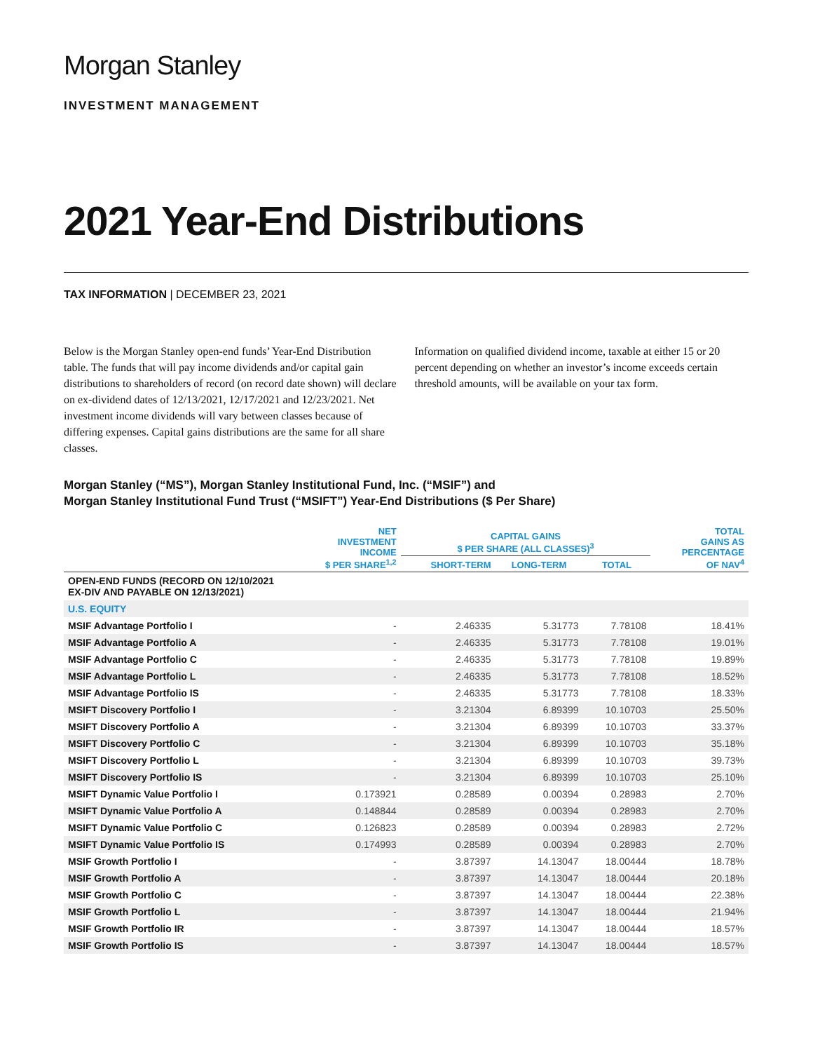Morgan Stanley
INVESTMENT MANAGEMENT
2021 Year-End Distributions
TAX INFORMATION | DECEMBER 23, 2021
Below is the Morgan Stanley open-end funds’ Year-End Distribution table. The funds that will pay income dividends and/or capital gain distributions to shareholders of record (on record date shown) will declare on ex-dividend dates of 12/13/2021, 12/17/2021 and 12/23/2021. Net investment income dividends will vary between classes because of differing expenses. Capital gains distributions are the same for all share classes.
Information on qualified dividend income, taxable at either 15 or 20 percent depending on whether an investor’s income exceeds certain threshold amounts, will be available on your tax form.
Morgan Stanley (“MS”), Morgan Stanley Institutional Fund, Inc. (“MSIF”) and
Morgan Stanley Institutional Fund Trust (“MSIFT”) Year-End Distributions ($ Per Share)
| | NET INVESTMENT INCOME $ PER SHARE<sup>1,2</sup> | CAPITAL GAINS $ PER SHARE (ALL CLASSES)<sup>3</sup> | | | TOTAL GAINS AS PERCENTAGE OF NAV<sup>4</sup> |
| --- | --- | --- | --- | --- | --- |
| | | SHORT-TERM | LONG-TERM | TOTAL | |
| OPEN-END FUNDS (RECORD ON 12/10/2021 EX-DIV AND PAYABLE ON 12/13/2021) | | | | | |
| U.S. EQUITY | | | | | |
| MSIF Advantage Portfolio I | - | 2.46335 | 5.31773 | 7.78108 | 18.41% |
| MSIF Advantage Portfolio A | - | 2.46335 | 5.31773 | 7.78108 | 19.01% |
| MSIF Advantage Portfolio C | - | 2.46335 | 5.31773 | 7.78108 | 19.89% |
| MSIF Advantage Portfolio L | - | 2.46335 | 5.31773 | 7.78108 | 18.52% |
| MSIF Advantage Portfolio IS | - | 2.46335 | 5.31773 | 7.78108 | 18.33% |
| MSIFT Discovery Portfolio I | - | 3.21304 | 6.89399 | 10.10703 | 25.50% |
| MSIFT Discovery Portfolio A | - | 3.21304 | 6.89399 | 10.10703 | 33.37% |
| MSIFT Discovery Portfolio C | - | 3.21304 | 6.89399 | 10.10703 | 35.18% |
| MSIFT Discovery Portfolio L | - | 3.21304 | 6.89399 | 10.10703 | 39.73% |
| MSIFT Discovery Portfolio IS | - | 3.21304 | 6.89399 | 10.10703 | 25.10% |
| MSIFT Dynamic Value Portfolio I | 0.173921 | 0.28589 | 0.00394 | 0.28983 | 2.70% |
| MSIFT Dynamic Value Portfolio A | 0.148844 | 0.28589 | 0.00394 | 0.28983 | 2.70% |
| MSIFT Dynamic Value Portfolio C | 0.126823 | 0.28589 | 0.00394 | 0.28983 | 2.72% |
| MSIFT Dynamic Value Portfolio IS | 0.174993 | 0.28589 | 0.00394 | 0.28983 | 2.70% |
| MSIF Growth Portfolio I | - | 3.87397 | 14.13047 | 18.00444 | 18.78% |
| MSIF Growth Portfolio A | - | 3.87397 | 14.13047 | 18.00444 | 20.18% |
| MSIF Growth Portfolio C | - | 3.87397 | 14.13047 | 18.00444 | 22.38% |
| MSIF Growth Portfolio L | - | 3.87397 | 14.13047 | 18.00444 | 21.94% |
| MSIF Growth Portfolio IR | - | 3.87397 | 14.13047 | 18.00444 | 18.57% |
| MSIF Growth Portfolio IS | - | 3.87397 | 14.13047 | 18.00444 | 18.57% |